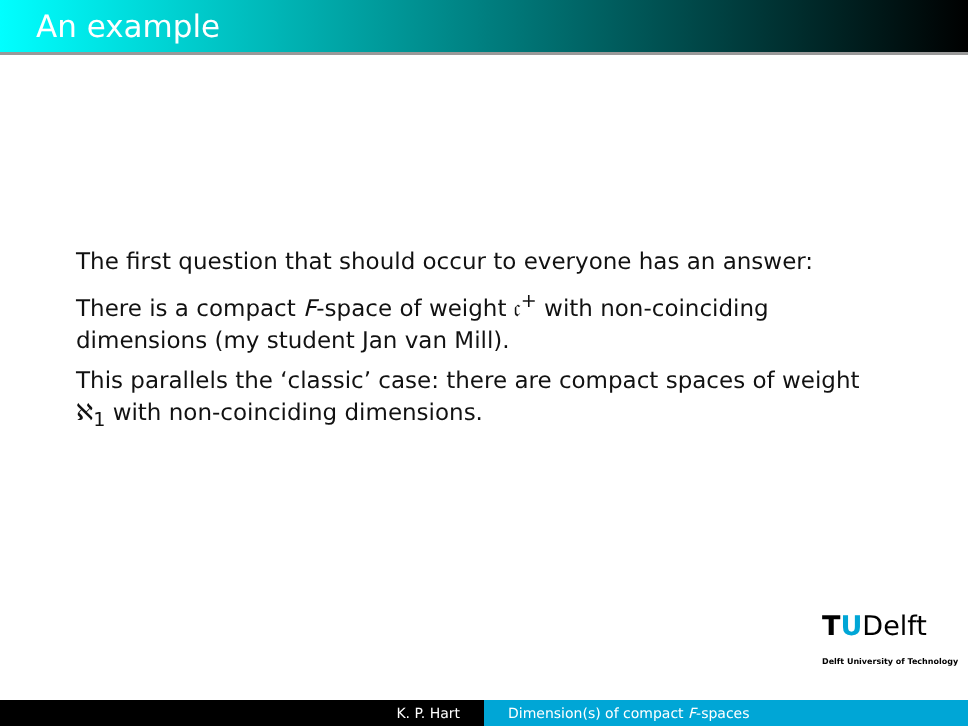An example
The first question that should occur to everyone has an answer:
There is a compact F-space of weight 𝔠<sup>+</sup> with non-coinciding dimensions (my student Jan van Mill).
This parallels the ‘classic’ case: there are compact spaces of weight ℵ<sub>1</sub> with non-coinciding dimensions.
TUDelft
Delft University of Technology
K. P. Hart Dimension(s) of compact F-spaces